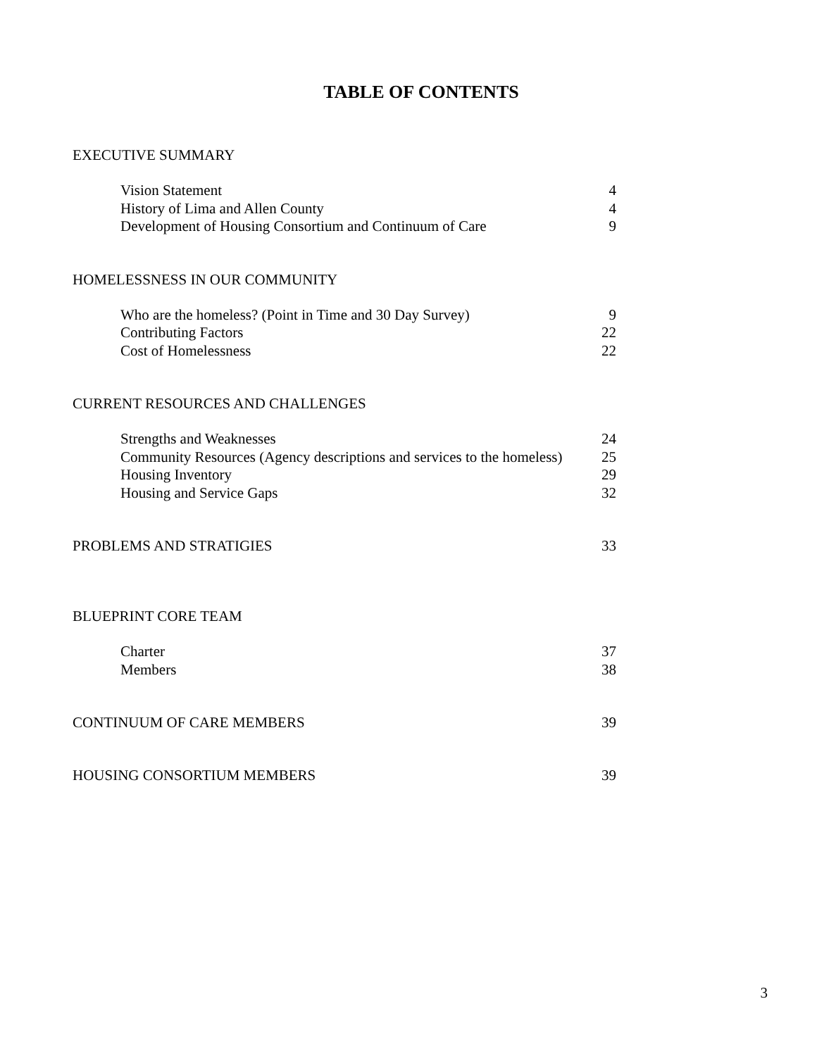TABLE OF CONTENTS
EXECUTIVE SUMMARY
Vision Statement 4
History of Lima and Allen County 4
Development of Housing Consortium and Continuum of Care 9
HOMELESSNESS IN OUR COMMUNITY
Who are the homeless? (Point in Time and 30 Day Survey) 9
Contributing Factors 22
Cost of Homelessness 22
CURRENT RESOURCES AND CHALLENGES
Strengths and Weaknesses 24
Community Resources (Agency descriptions and services to the homeless) 25
Housing Inventory 29
Housing and Service Gaps 32
PROBLEMS AND STRATIGIES 33
BLUEPRINT CORE TEAM
Charter 37
Members 38
CONTINUUM OF CARE MEMBERS 39
HOUSING CONSORTIUM MEMBERS 39
3